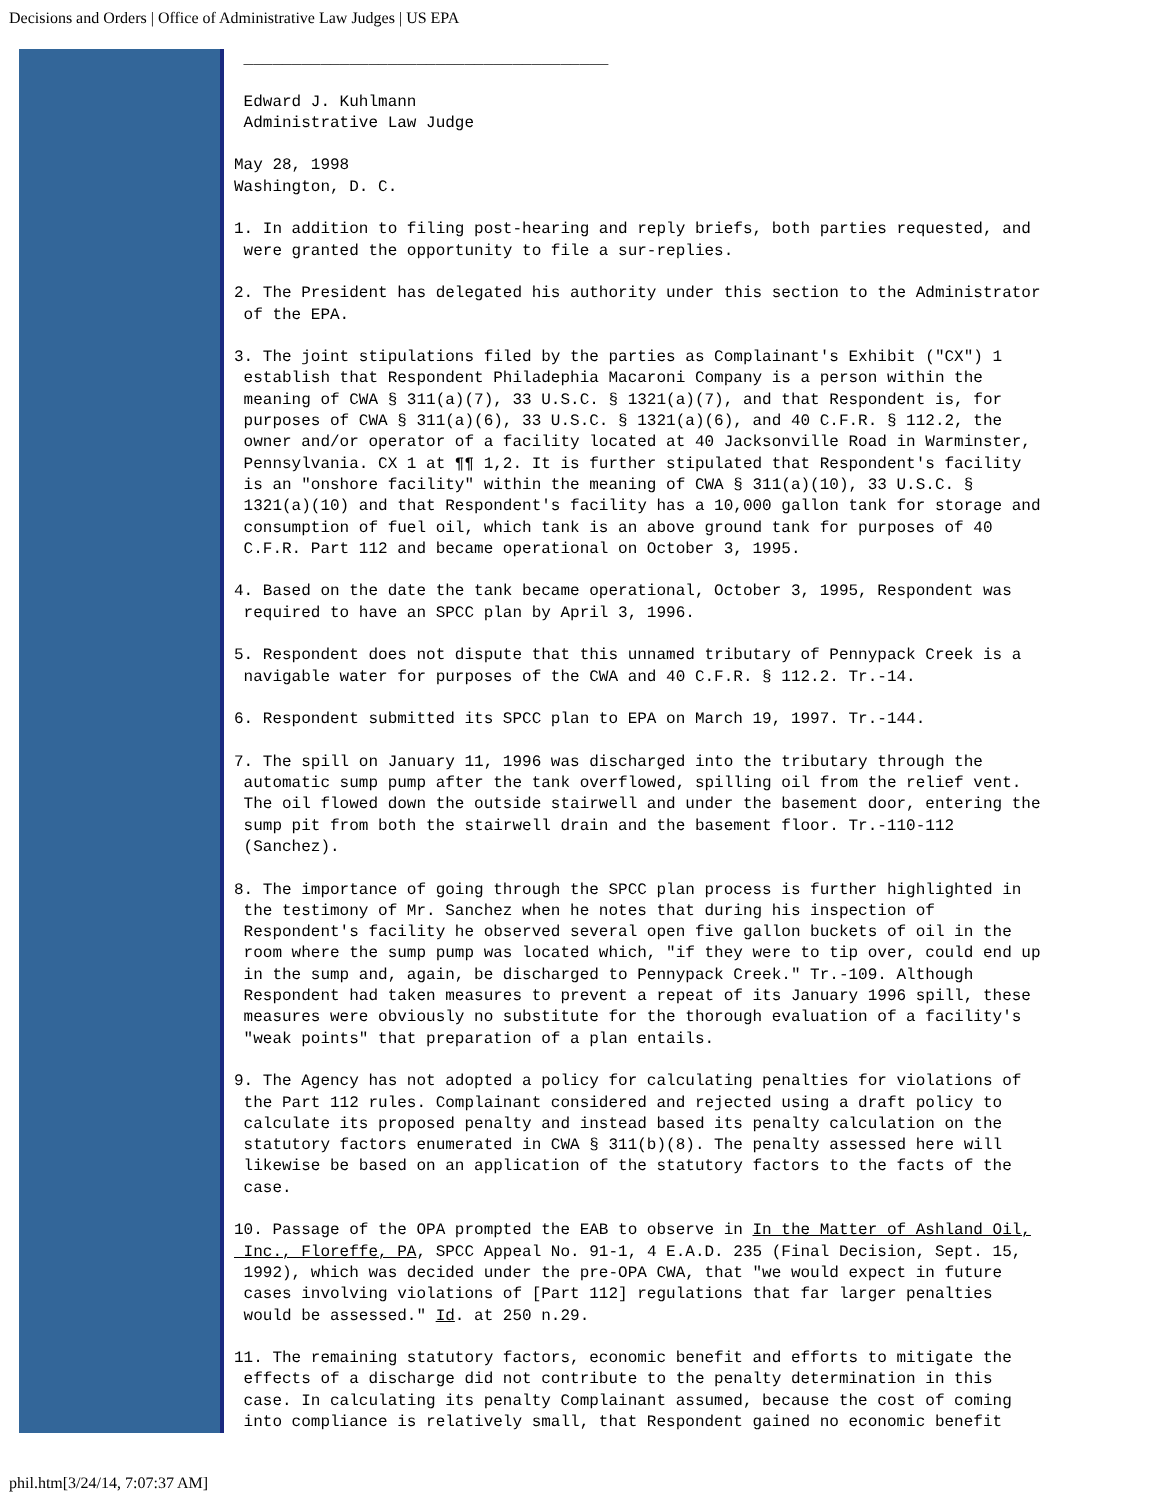Decisions and Orders | Office of Administrative Law Judges | US EPA
 ______________________________________

 Edward J. Kuhlmann
 Administrative Law Judge

May 28, 1998
Washington, D. C.

1. In addition to filing post-hearing and reply briefs, both parties requested, and
 were granted the opportunity to file a sur-replies.

2. The President has delegated his authority under this section to the Administrator
 of the EPA.

3. The joint stipulations filed by the parties as Complainant's Exhibit ("CX") 1
 establish that Respondent Philadephia Macaroni Company is a person within the
 meaning of CWA § 311(a)(7), 33 U.S.C. § 1321(a)(7), and that Respondent is, for
 purposes of CWA § 311(a)(6), 33 U.S.C. § 1321(a)(6), and 40 C.F.R. § 112.2, the
 owner and/or operator of a facility located at 40 Jacksonville Road in Warminster,
 Pennsylvania. CX 1 at ¶¶ 1,2. It is further stipulated that Respondent's facility
 is an "onshore facility" within the meaning of CWA § 311(a)(10), 33 U.S.C. §
 1321(a)(10) and that Respondent's facility has a 10,000 gallon tank for storage and
 consumption of fuel oil, which tank is an above ground tank for purposes of 40
 C.F.R. Part 112 and became operational on October 3, 1995.

4. Based on the date the tank became operational, October 3, 1995, Respondent was
 required to have an SPCC plan by April 3, 1996.

5. Respondent does not dispute that this unnamed tributary of Pennypack Creek is a
 navigable water for purposes of the CWA and 40 C.F.R. § 112.2. Tr.-14.

6. Respondent submitted its SPCC plan to EPA on March 19, 1997. Tr.-144.

7. The spill on January 11, 1996 was discharged into the tributary through the
 automatic sump pump after the tank overflowed, spilling oil from the relief vent.
 The oil flowed down the outside stairwell and under the basement door, entering the
 sump pit from both the stairwell drain and the basement floor. Tr.-110-112
 (Sanchez).

8. The importance of going through the SPCC plan process is further highlighted in
 the testimony of Mr. Sanchez when he notes that during his inspection of
 Respondent's facility he observed several open five gallon buckets of oil in the
 room where the sump pump was located which, "if they were to tip over, could end up
 in the sump and, again, be discharged to Pennypack Creek." Tr.-109. Although
 Respondent had taken measures to prevent a repeat of its January 1996 spill, these
 measures were obviously no substitute for the thorough evaluation of a facility's
 "weak points" that preparation of a plan entails.

9. The Agency has not adopted a policy for calculating penalties for violations of
 the Part 112 rules. Complainant considered and rejected using a draft policy to
 calculate its proposed penalty and instead based its penalty calculation on the
 statutory factors enumerated in CWA § 311(b)(8). The penalty assessed here will
 likewise be based on an application of the statutory factors to the facts of the
 case.

10. Passage of the OPA prompted the EAB to observe in In the Matter of Ashland Oil,
 Inc., Floreffe, PA, SPCC Appeal No. 91-1, 4 E.A.D. 235 (Final Decision, Sept. 15,
 1992), which was decided under the pre-OPA CWA, that "we would expect in future
 cases involving violations of [Part 112] regulations that far larger penalties
 would be assessed." Id. at 250 n.29.

11. The remaining statutory factors, economic benefit and efforts to mitigate the
 effects of a discharge did not contribute to the penalty determination in this
 case. In calculating its penalty Complainant assumed, because the cost of coming
 into compliance is relatively small, that Respondent gained no economic benefit
phil.htm[3/24/14, 7:07:37 AM]